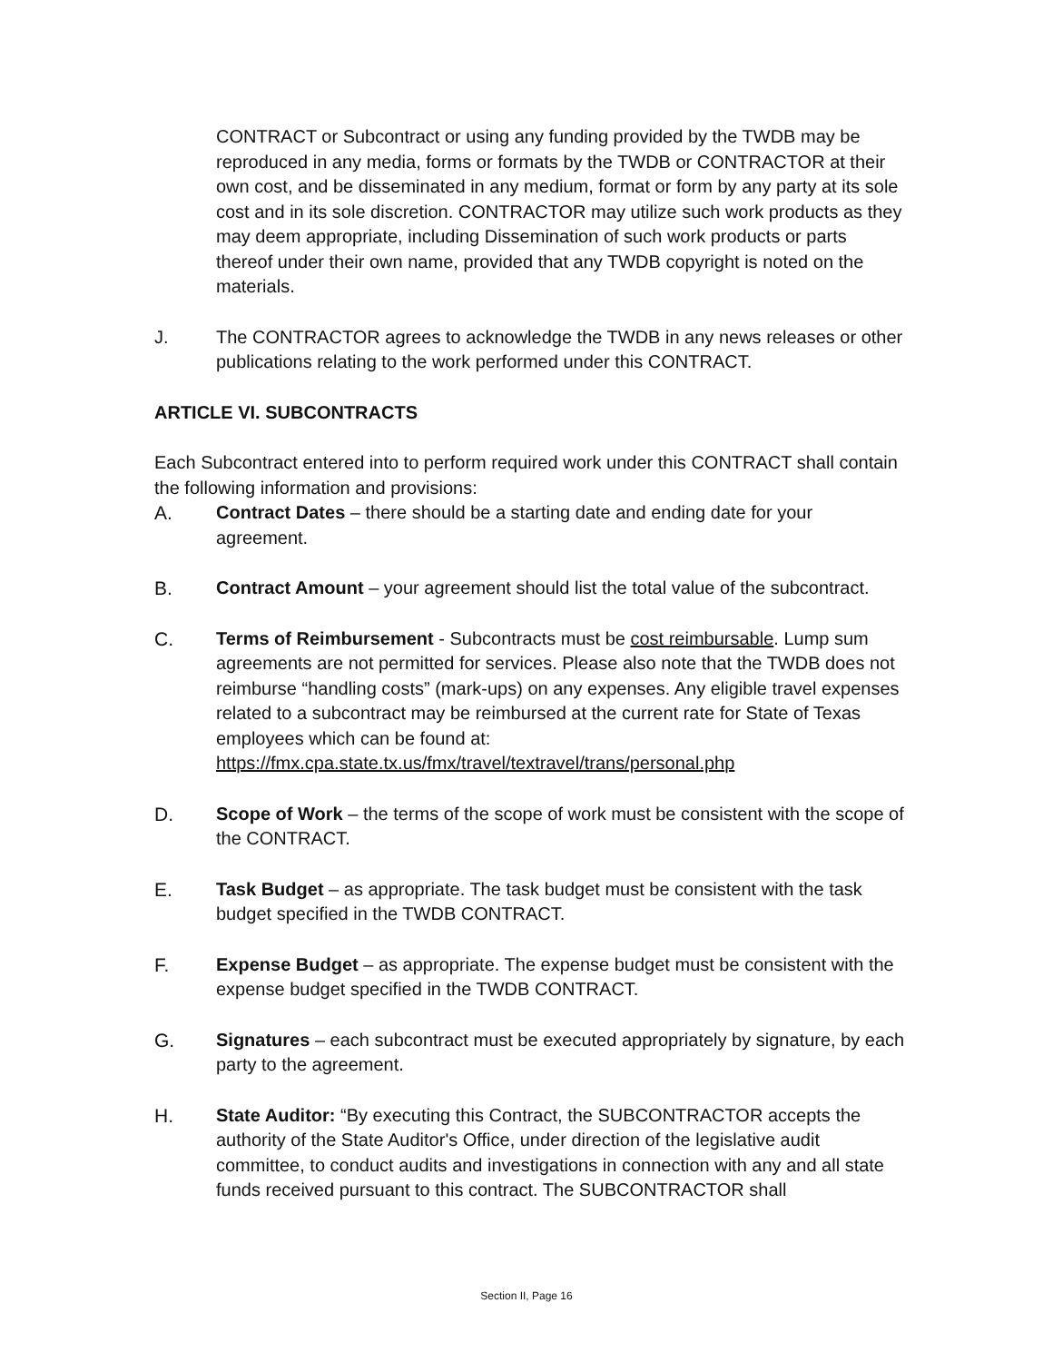CONTRACT or Subcontract or using any funding provided by the TWDB may be reproduced in any media, forms or formats by the TWDB or CONTRACTOR at their own cost, and be disseminated in any medium, format or form by any party at its sole cost and in its sole discretion. CONTRACTOR may utilize such work products as they may deem appropriate, including Dissemination of such work products or parts thereof under their own name, provided that any TWDB copyright is noted on the materials.
J. The CONTRACTOR agrees to acknowledge the TWDB in any news releases or other publications relating to the work performed under this CONTRACT.
ARTICLE VI. SUBCONTRACTS
Each Subcontract entered into to perform required work under this CONTRACT shall contain the following information and provisions:
A. Contract Dates – there should be a starting date and ending date for your agreement.
B. Contract Amount – your agreement should list the total value of the subcontract.
C. Terms of Reimbursement - Subcontracts must be cost reimbursable. Lump sum agreements are not permitted for services. Please also note that the TWDB does not reimburse “handling costs” (mark-ups) on any expenses. Any eligible travel expenses related to a subcontract may be reimbursed at the current rate for State of Texas employees which can be found at: https://fmx.cpa.state.tx.us/fmx/travel/textravel/trans/personal.php
D. Scope of Work – the terms of the scope of work must be consistent with the scope of the CONTRACT.
E. Task Budget – as appropriate. The task budget must be consistent with the task budget specified in the TWDB CONTRACT.
F. Expense Budget – as appropriate. The expense budget must be consistent with the expense budget specified in the TWDB CONTRACT.
G. Signatures – each subcontract must be executed appropriately by signature, by each party to the agreement.
H. State Auditor: “By executing this Contract, the SUBCONTRACTOR accepts the authority of the State Auditor's Office, under direction of the legislative audit committee, to conduct audits and investigations in connection with any and all state funds received pursuant to this contract. The SUBCONTRACTOR shall
Section II, Page 16